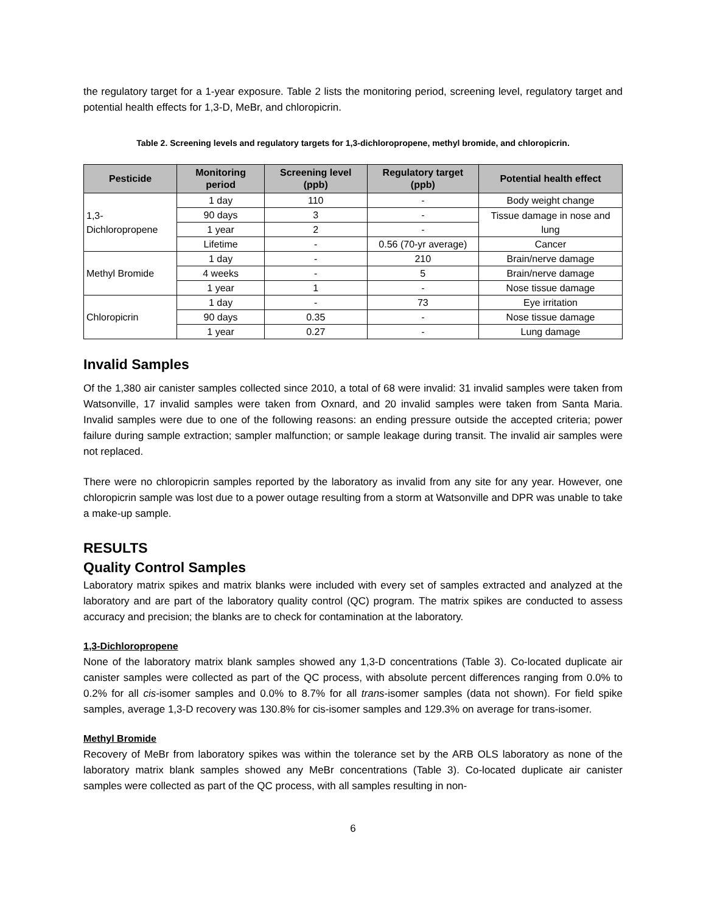the regulatory target for a 1-year exposure. Table 2 lists the monitoring period, screening level, regulatory target and potential health effects for 1,3-D, MeBr, and chloropicrin.
Table 2. Screening levels and regulatory targets for 1,3-dichloropropene, methyl bromide, and chloropicrin.
| Pesticide | Monitoring period | Screening level (ppb) | Regulatory target (ppb) | Potential health effect |
| --- | --- | --- | --- | --- |
| 1,3-Dichloropropene | 1 day | 110 | - | Body weight change |
| | 90 days | 3 | - | Tissue damage in nose and lung |
| | 1 year | 2 | - | |
| | Lifetime | - | 0.56 (70-yr average) | Cancer |
| Methyl Bromide | 1 day | - | 210 | Brain/nerve damage |
| | 4 weeks | - | 5 | Brain/nerve damage |
| | 1 year | 1 | - | Nose tissue damage |
| Chloropicrin | 1 day | - | 73 | Eye irritation |
| | 90 days | 0.35 | - | Nose tissue damage |
| | 1 year | 0.27 | - | Lung damage |
Invalid Samples
Of the 1,380 air canister samples collected since 2010, a total of 68 were invalid: 31 invalid samples were taken from Watsonville, 17 invalid samples were taken from Oxnard, and 20 invalid samples were taken from Santa Maria. Invalid samples were due to one of the following reasons: an ending pressure outside the accepted criteria; power failure during sample extraction; sampler malfunction; or sample leakage during transit. The invalid air samples were not replaced.
There were no chloropicrin samples reported by the laboratory as invalid from any site for any year. However, one chloropicrin sample was lost due to a power outage resulting from a storm at Watsonville and DPR was unable to take a make-up sample.
RESULTS
Quality Control Samples
Laboratory matrix spikes and matrix blanks were included with every set of samples extracted and analyzed at the laboratory and are part of the laboratory quality control (QC) program. The matrix spikes are conducted to assess accuracy and precision; the blanks are to check for contamination at the laboratory.
1,3-Dichloropropene
None of the laboratory matrix blank samples showed any 1,3-D concentrations (Table 3). Co-located duplicate air canister samples were collected as part of the QC process, with absolute percent differences ranging from 0.0% to 0.2% for all cis-isomer samples and 0.0% to 8.7% for all trans-isomer samples (data not shown). For field spike samples, average 1,3-D recovery was 130.8% for cis-isomer samples and 129.3% on average for trans-isomer.
Methyl Bromide
Recovery of MeBr from laboratory spikes was within the tolerance set by the ARB OLS laboratory as none of the laboratory matrix blank samples showed any MeBr concentrations (Table 3). Co-located duplicate air canister samples were collected as part of the QC process, with all samples resulting in non-
6